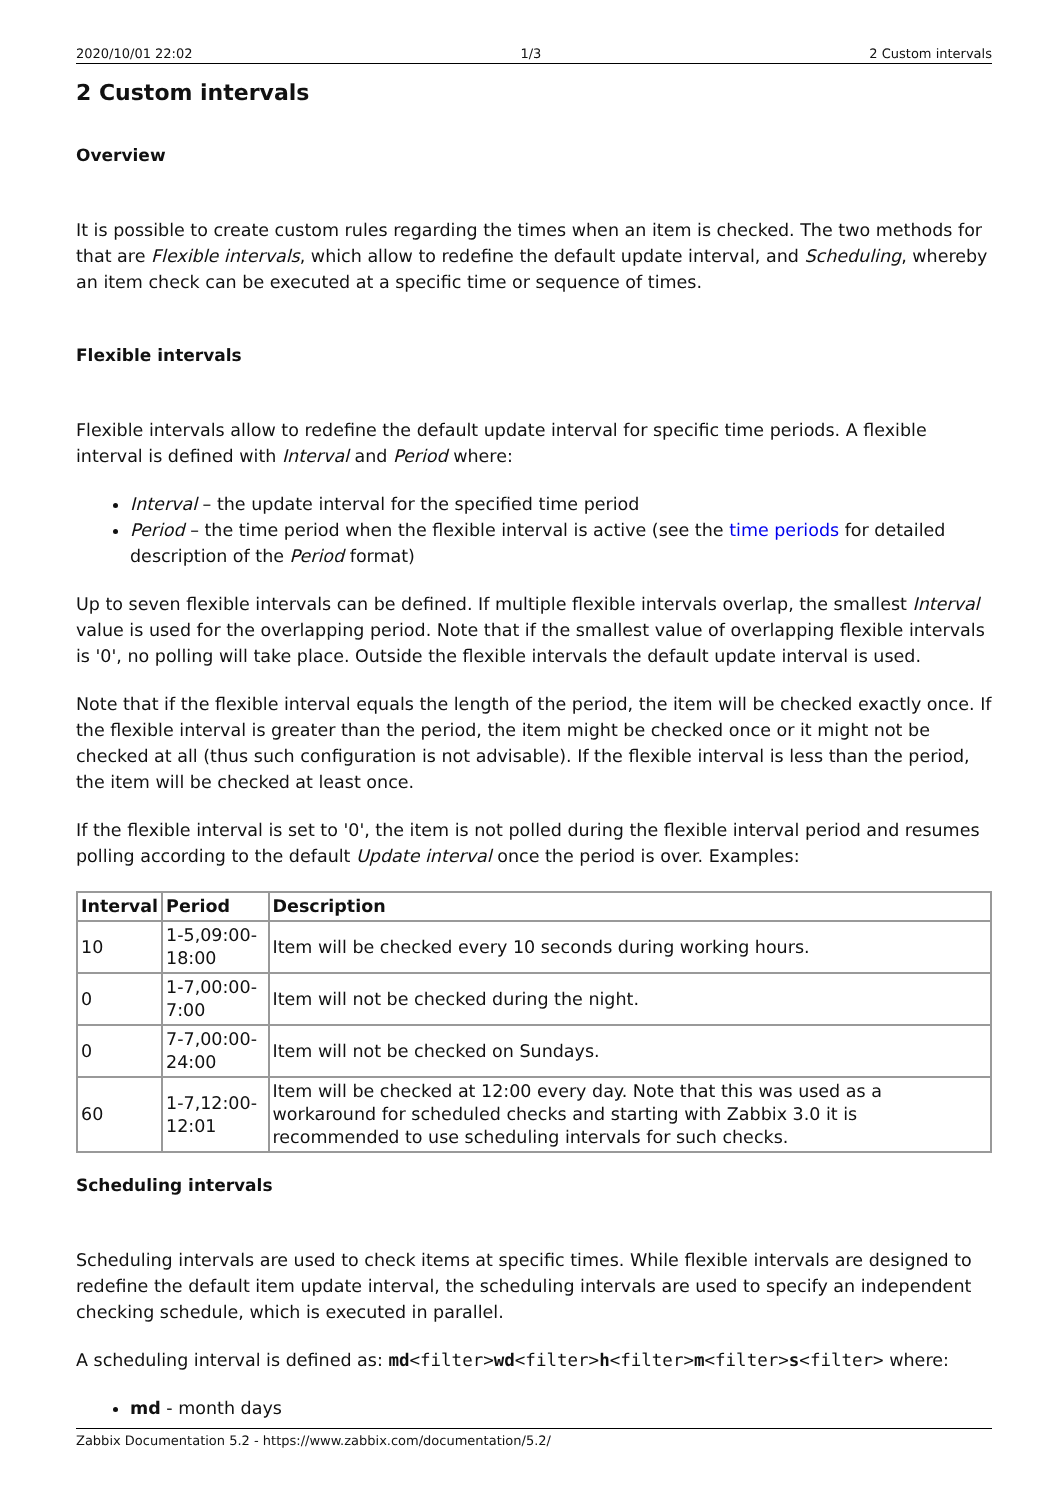2020/10/01 22:02 1/3 2 Custom intervals
2 Custom intervals
Overview
It is possible to create custom rules regarding the times when an item is checked. The two methods for that are Flexible intervals, which allow to redefine the default update interval, and Scheduling, whereby an item check can be executed at a specific time or sequence of times.
Flexible intervals
Flexible intervals allow to redefine the default update interval for specific time periods. A flexible interval is defined with Interval and Period where:
Interval – the update interval for the specified time period
Period – the time period when the flexible interval is active (see the time periods for detailed description of the Period format)
Up to seven flexible intervals can be defined. If multiple flexible intervals overlap, the smallest Interval value is used for the overlapping period. Note that if the smallest value of overlapping flexible intervals is '0', no polling will take place. Outside the flexible intervals the default update interval is used.
Note that if the flexible interval equals the length of the period, the item will be checked exactly once. If the flexible interval is greater than the period, the item might be checked once or it might not be checked at all (thus such configuration is not advisable). If the flexible interval is less than the period, the item will be checked at least once.
If the flexible interval is set to '0', the item is not polled during the flexible interval period and resumes polling according to the default Update interval once the period is over. Examples:
| Interval | Period | Description |
| --- | --- | --- |
| 10 | 1-5,09:00-18:00 | Item will be checked every 10 seconds during working hours. |
| 0 | 1-7,00:00-7:00 | Item will not be checked during the night. |
| 0 | 7-7,00:00-24:00 | Item will not be checked on Sundays. |
| 60 | 1-7,12:00-12:01 | Item will be checked at 12:00 every day. Note that this was used as a workaround for scheduled checks and starting with Zabbix 3.0 it is recommended to use scheduling intervals for such checks. |
Scheduling intervals
Scheduling intervals are used to check items at specific times. While flexible intervals are designed to redefine the default item update interval, the scheduling intervals are used to specify an independent checking schedule, which is executed in parallel.
A scheduling interval is defined as: md<filter>wd<filter>h<filter>m<filter>s<filter> where:
md - month days
Zabbix Documentation 5.2 - https://www.zabbix.com/documentation/5.2/